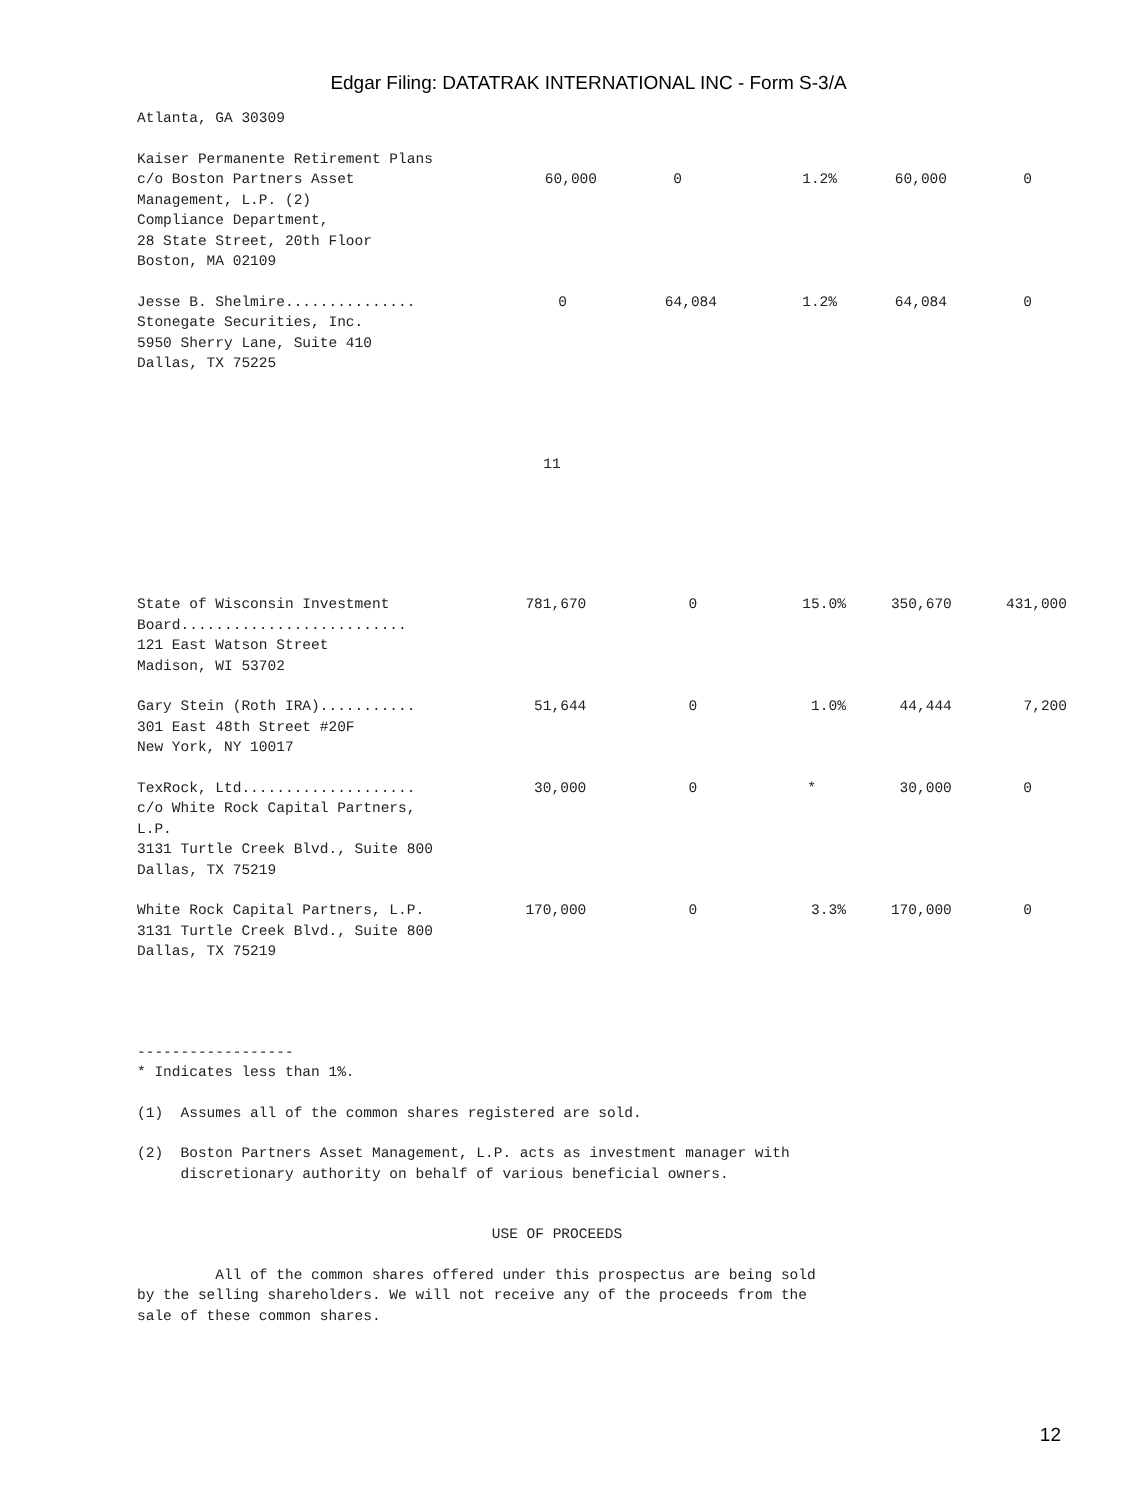Edgar Filing: DATATRAK INTERNATIONAL INC - Form S-3/A
| Atlanta, GA 30309 | | | | | |
| Kaiser Permanente Retirement Plans c/o Boston Partners Asset Management, L.P. (2) Compliance Department, 28 State Street, 20th Floor Boston, MA 02109 | 60,000 | 0 | 1.2% | 60,000 | 0 |
| Jesse B. Shelmire............... Stonegate Securities, Inc. 5950 Sherry Lane, Suite 410 Dallas, TX 75225 | 0 | 64,084 | 1.2% | 64,084 | 0 |
11
| State of Wisconsin Investment Board.......................... 121 East Watson Street Madison, WI 53702 | 781,670 | 0 | 15.0% | 350,670 | 431,000 |
| Gary Stein (Roth IRA)........... 301 East 48th Street #20F New York, NY 10017 | 51,644 | 0 | 1.0% | 44,444 | 7,200 |
| TexRock, Ltd.................... c/o White Rock Capital Partners, L.P. 3131 Turtle Creek Blvd., Suite 800 Dallas, TX 75219 | 30,000 | 0 | * | 30,000 | 0 |
| White Rock Capital Partners, L.P. 3131 Turtle Creek Blvd., Suite 800 Dallas, TX 75219 | 170,000 | 0 | 3.3% | 170,000 | 0 |
------------------
* Indicates less than 1%.
(1) Assumes all of the common shares registered are sold.
(2) Boston Partners Asset Management, L.P. acts as investment manager with
discretionary authority on behalf of various beneficial owners.
USE OF PROCEEDS
All of the common shares offered under this prospectus are being sold
by the selling shareholders. We will not receive any of the proceeds from the
sale of these common shares.
12